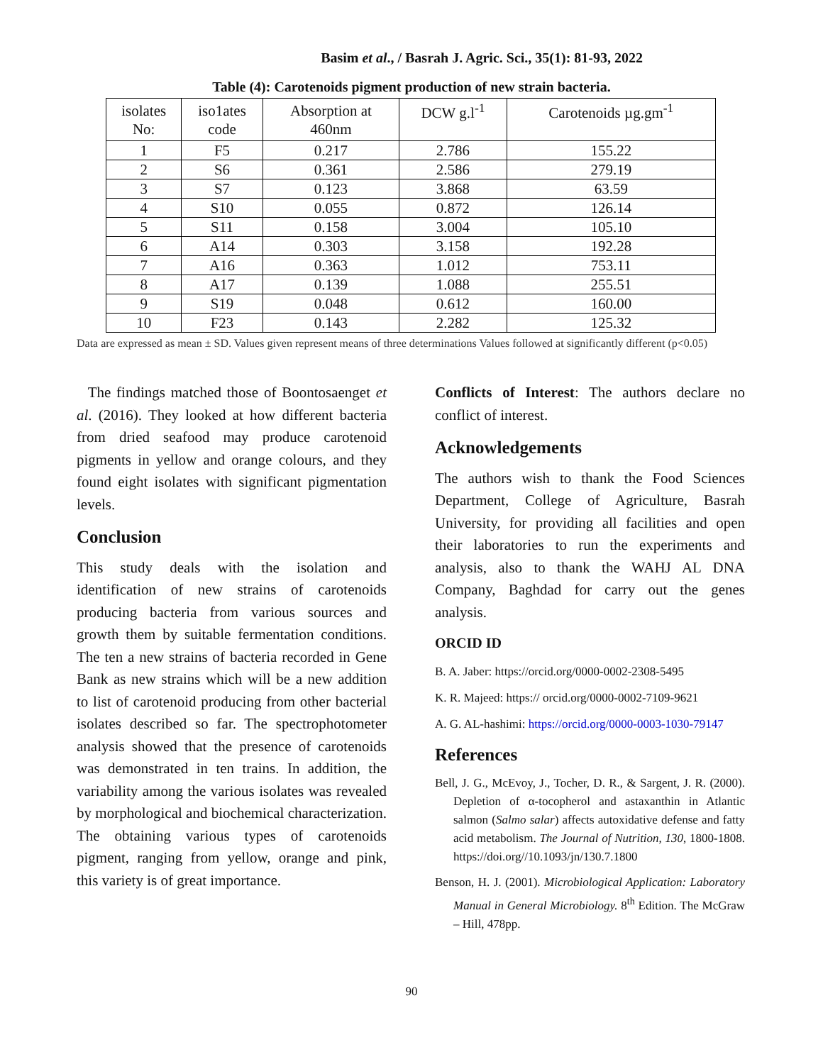Basim et al., / Basrah J. Agric. Sci., 35(1): 81-93, 2022
Table (4): Carotenoids pigment production of new strain bacteria.
| isolates No: | iso1ates code | Absorption at 460nm | DCW g.l<sup>-1</sup> | Carotenoids µg.gm<sup>-1</sup> |
| --- | --- | --- | --- | --- |
| 1 | F5 | 0.217 | 2.786 | 155.22 |
| 2 | S6 | 0.361 | 2.586 | 279.19 |
| 3 | S7 | 0.123 | 3.868 | 63.59 |
| 4 | S10 | 0.055 | 0.872 | 126.14 |
| 5 | S11 | 0.158 | 3.004 | 105.10 |
| 6 | A14 | 0.303 | 3.158 | 192.28 |
| 7 | A16 | 0.363 | 1.012 | 753.11 |
| 8 | A17 | 0.139 | 1.088 | 255.51 |
| 9 | S19 | 0.048 | 0.612 | 160.00 |
| 10 | F23 | 0.143 | 2.282 | 125.32 |
Data are expressed as mean ± SD. Values given represent means of three determinations Values followed at significantly different (p<0.05)
The findings matched those of Boontosaenget et al. (2016). They looked at how different bacteria from dried seafood may produce carotenoid pigments in yellow and orange colours, and they found eight isolates with significant pigmentation levels.
Conclusion
This study deals with the isolation and identification of new strains of carotenoids producing bacteria from various sources and growth them by suitable fermentation conditions. The ten a new strains of bacteria recorded in Gene Bank as new strains which will be a new addition to list of carotenoid producing from other bacterial isolates described so far. The spectrophotometer analysis showed that the presence of carotenoids was demonstrated in ten trains. In addition, the variability among the various isolates was revealed by morphological and biochemical characterization. The obtaining various types of carotenoids pigment, ranging from yellow, orange and pink, this variety is of great importance.
Conflicts of Interest: The authors declare no conflict of interest.
Acknowledgements
The authors wish to thank the Food Sciences Department, College of Agriculture, Basrah University, for providing all facilities and open their laboratories to run the experiments and analysis, also to thank the WAHJ AL DNA Company, Baghdad for carry out the genes analysis.
ORCID ID
B. A. Jaber: https://orcid.org/0000-0002-2308-5495
K. R. Majeed: https:// orcid.org/0000-0002-7109-9621
A. G. AL-hashimi: https://orcid.org/0000-0003-1030-79147
References
Bell, J. G., McEvoy, J., Tocher, D. R., & Sargent, J. R. (2000). Depletion of α-tocopherol and astaxanthin in Atlantic salmon (Salmo salar) affects autoxidative defense and fatty acid metabolism. The Journal of Nutrition, 130, 1800-1808. https://doi.org//10.1093/jn/130.7.1800
Benson, H. J. (2001). Microbiological Application: Laboratory Manual in General Microbiology. 8<sup>th</sup> Edition. The McGraw – Hill, 478pp.
90